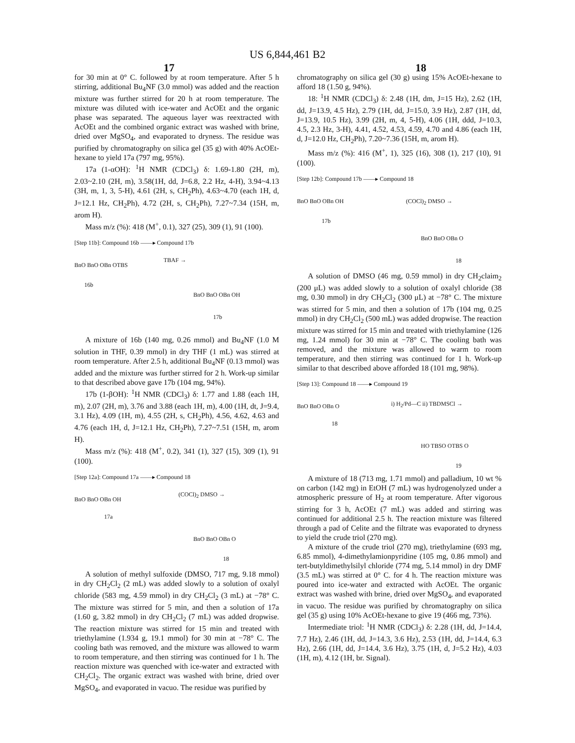US 6,844,461 B2
17 18
for 30 min at 0° C. followed by at room temperature. After 5 h stirring, additional Bu<sub>4</sub>NF (3.0 mmol) was added and the reaction mixture was further stirred for 20 h at room temperature. The mixture was diluted with ice-water and AcOEt and the organic phase was separated. The aqueous layer was reextracted with AcOEt and the combined organic extract was washed with brine, dried over MgSO<sub>4</sub>, and evaporated to dryness. The residue was purified by chromatography on silica gel (35 g) with 40% AcOEt-hexane to yield 17a (797 mg, 95%).
17a (1-αOH): <sup>1</sup>H NMR (CDCl<sub>3</sub>) δ: 1.69-1.80 (2H, m), 2.03~2.10 (2H, m), 3.58(1H, dd, J=6.8, 2.2 Hz, 4-H), 3.94~4.13 (3H, m, 1, 3, 5-H), 4.61 (2H, s, CH<sub>2</sub>Ph), 4.63~4.70 (each 1H, d, J=12.1 Hz, CH<sub>2</sub>Ph), 4.72 (2H, s, CH<sub>2</sub>Ph), 7.27~7.34 (15H, m, arom H).
Mass m/z (%): 418 (M<sup>+</sup>, 0.1), 327 (25), 309 (1), 91 (100).
[Step 11b]: Compound 16b ——▸ Compound 17b
BnO BnO OBn OTBS
TBAF →
16b
BnO BnO OBn OH
17b
A mixture of 16b (140 mg, 0.26 mmol) and Bu<sub>4</sub>NF (1.0 M solution in THF, 0.39 mmol) in dry THF (1 mL) was stirred at room temperature. After 2.5 h, additional Bu<sub>4</sub>NF (0.13 mmol) was added and the mixture was further stirred for 2 h. Work-up similar to that described above gave 17b (104 mg, 94%).
17b (1-βOH): <sup>1</sup>H NMR (CDCl<sub>3</sub>) δ: 1.77 and 1.88 (each 1H, m), 2.07 (2H, m), 3.76 and 3.88 (each 1H, m), 4.00 (1H, dt, J=9.4, 3.1 Hz), 4.09 (1H, m), 4.55 (2H, s, CH<sub>2</sub>Ph), 4.56, 4.62, 4.63 and 4.76 (each 1H, d, J=12.1 Hz, CH<sub>2</sub>Ph), 7.27~7.51 (15H, m, arom H).
Mass m/z (%): 418 (M<sup>+</sup>, 0.2), 341 (1), 327 (15), 309 (1), 91 (100).
[Step 12a]: Compound 17a ——▸ Compound 18
BnO BnO OBn OH
(COCl)<sub>2</sub> DMSO →
17a
BnO BnO OBn O
18
A solution of methyl sulfoxide (DMSO, 717 mg, 9.18 mmol) in dry CH<sub>2</sub>Cl<sub>2</sub> (2 mL) was added slowly to a solution of oxalyl chloride (583 mg, 4.59 mmol) in dry CH<sub>2</sub>Cl<sub>2</sub> (3 mL) at −78° C. The mixture was stirred for 5 min, and then a solution of 17a (1.60 g, 3.82 mmol) in dry CH<sub>2</sub>Cl<sub>2</sub> (7 mL) was added dropwise. The reaction mixture was stirred for 15 min and treated with triethylamine (1.934 g, 19.1 mmol) for 30 min at −78° C. The cooling bath was removed, and the mixture was allowed to warm to room temperature, and then stirring was continued for 1 h. The reaction mixture was quenched with ice-water and extracted with CH<sub>2</sub>Cl<sub>2</sub>. The organic extract was washed with brine, dried over MgSO<sub>4</sub>, and evaporated in vacuo. The residue was purified by
chromatography on silica gel (30 g) using 15% AcOEt-hexane to afford 18 (1.50 g, 94%).
18: <sup>1</sup>H NMR (CDCl<sub>3</sub>) δ: 2.48 (1H, dm, J=15 Hz), 2.62 (1H, dd, J=13.9, 4.5 Hz), 2.79 (1H, dd, J=15.0, 3.9 Hz), 2.87 (1H, dd, J=13.9, 10.5 Hz), 3.99 (2H, m, 4, 5-H), 4.06 (1H, ddd, J=10.3, 4.5, 2.3 Hz, 3-H), 4.41, 4.52, 4.53, 4.59, 4.70 and 4.86 (each 1H, d, J=12.0 Hz, CH<sub>2</sub>Ph), 7.20~7.36 (15H, m, arom H).
Mass m/z (%): 416 (M<sup>+</sup>, 1), 325 (16), 308 (1), 217 (10), 91 (100).
[Step 12b]: Compound 17b ——▸ Compound 18
BnO BnO OBn OH (COCl)<sub>2</sub> DMSO →
17b
BnO BnO OBn O
18
A solution of DMSO (46 mg, 0.59 mmol) in dry CH<sub>2</sub>claim<sub>2</sub> (200 μL) was added slowly to a solution of oxalyl chloride (38 mg, 0.30 mmol) in dry CH<sub>2</sub>Cl<sub>2</sub> (300 μL) at −78° C. The mixture was stirred for 5 min, and then a solution of 17b (104 mg, 0.25 mmol) in dry CH<sub>2</sub>Cl<sub>2</sub> (500 mL) was added dropwise. The reaction mixture was stirred for 15 min and treated with triethylamine (126 mg, 1.24 mmol) for 30 min at −78° C. The cooling bath was removed, and the mixture was allowed to warm to room temperature, and then stirring was continued for 1 h. Work-up similar to that described above afforded 18 (101 mg, 98%).
[Step 13]: Compound 18 ——▸ Compound 19
BnO BnO OBn O i) H<sub>2</sub>/Pd—C ii) TBDMSCl →
18
HO TBSO OTBS O
19
A mixture of 18 (713 mg, 1.71 mmol) and palladium, 10 wt % on carbon (142 mg) in EtOH (7 mL) was hydrogenolyzed under a atmospheric pressure of H<sub>2</sub> at room temperature. After vigorous stirring for 3 h, AcOEt (7 mL) was added and stirring was continued for additional 2.5 h. The reaction mixture was filtered through a pad of Celite and the filtrate was evaporated to dryness to yield the crude triol (270 mg).
A mixture of the crude triol (270 mg), triethylamine (693 mg, 6.85 mmol), 4-dimethylamionpyridine (105 mg, 0.86 mmol) and tert-butyldimethylsilyl chloride (774 mg, 5.14 mmol) in dry DMF (3.5 mL) was stirred at 0° C. for 4 h. The reaction mixture was poured into ice-water and extracted with AcOEt. The organic extract was washed with brine, dried over MgSO<sub>4</sub>, and evaporated in vacuo. The residue was purified by chromatography on silica gel (35 g) using 10% AcOEt-hexane to give 19 (466 mg, 73%).
Intermediate triol: <sup>1</sup>H NMR (CDCl<sub>3</sub>) δ: 2.28 (1H, dd, J=14.4, 7.7 Hz), 2.46 (1H, dd, J=14.3, 3.6 Hz), 2.53 (1H, dd, J=14.4, 6.3 Hz), 2.66 (1H, dd, J=14.4, 3.6 Hz), 3.75 (1H, d, J=5.2 Hz), 4.03 (1H, m), 4.12 (1H, br. Signal).